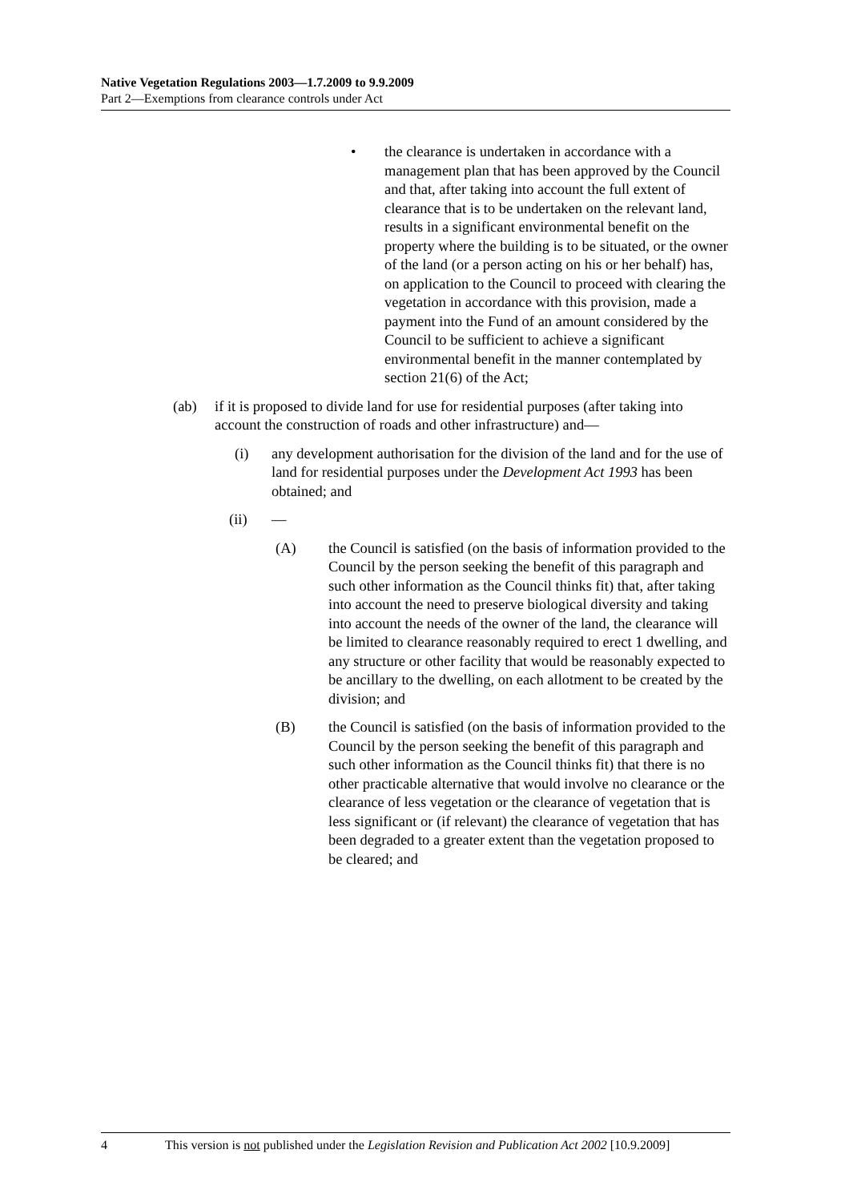Native Vegetation Regulations 2003—1.7.2009 to 9.9.2009
Part 2—Exemptions from clearance controls under Act
• the clearance is undertaken in accordance with a management plan that has been approved by the Council and that, after taking into account the full extent of clearance that is to be undertaken on the relevant land, results in a significant environmental benefit on the property where the building is to be situated, or the owner of the land (or a person acting on his or her behalf) has, on application to the Council to proceed with clearing the vegetation in accordance with this provision, made a payment into the Fund of an amount considered by the Council to be sufficient to achieve a significant environmental benefit in the manner contemplated by section 21(6) of the Act;
(ab) if it is proposed to divide land for use for residential purposes (after taking into account the construction of roads and other infrastructure) and—
(i) any development authorisation for the division of the land and for the use of land for residential purposes under the Development Act 1993 has been obtained; and
(ii) —
(A) the Council is satisfied (on the basis of information provided to the Council by the person seeking the benefit of this paragraph and such other information as the Council thinks fit) that, after taking into account the need to preserve biological diversity and taking into account the needs of the owner of the land, the clearance will be limited to clearance reasonably required to erect 1 dwelling, and any structure or other facility that would be reasonably expected to be ancillary to the dwelling, on each allotment to be created by the division; and
(B) the Council is satisfied (on the basis of information provided to the Council by the person seeking the benefit of this paragraph and such other information as the Council thinks fit) that there is no other practicable alternative that would involve no clearance or the clearance of less vegetation or the clearance of vegetation that is less significant or (if relevant) the clearance of vegetation that has been degraded to a greater extent than the vegetation proposed to be cleared; and
4 This version is not published under the Legislation Revision and Publication Act 2002 [10.9.2009]